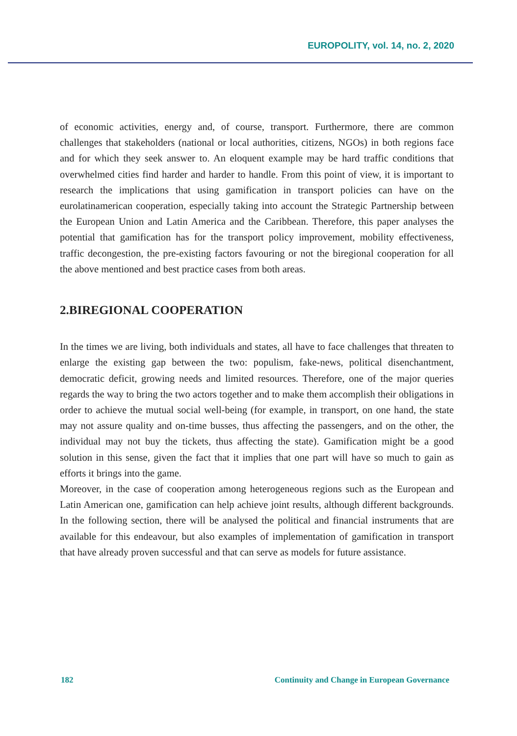EUROPOLITY, vol. 14, no. 2, 2020
of economic activities, energy and, of course, transport. Furthermore, there are common challenges that stakeholders (national or local authorities, citizens, NGOs) in both regions face and for which they seek answer to. An eloquent example may be hard traffic conditions that overwhelmed cities find harder and harder to handle. From this point of view, it is important to research the implications that using gamification in transport policies can have on the eurolatinamerican cooperation, especially taking into account the Strategic Partnership between the European Union and Latin America and the Caribbean. Therefore, this paper analyses the potential that gamification has for the transport policy improvement, mobility effectiveness, traffic decongestion, the pre-existing factors favouring or not the biregional cooperation for all the above mentioned and best practice cases from both areas.
2.BIREGIONAL COOPERATION
In the times we are living, both individuals and states, all have to face challenges that threaten to enlarge the existing gap between the two: populism, fake-news, political disenchantment, democratic deficit, growing needs and limited resources. Therefore, one of the major queries regards the way to bring the two actors together and to make them accomplish their obligations in order to achieve the mutual social well-being (for example, in transport, on one hand, the state may not assure quality and on-time busses, thus affecting the passengers, and on the other, the individual may not buy the tickets, thus affecting the state). Gamification might be a good solution in this sense, given the fact that it implies that one part will have so much to gain as efforts it brings into the game.
Moreover, in the case of cooperation among heterogeneous regions such as the European and Latin American one, gamification can help achieve joint results, although different backgrounds. In the following section, there will be analysed the political and financial instruments that are available for this endeavour, but also examples of implementation of gamification in transport that have already proven successful and that can serve as models for future assistance.
182 Continuity and Change in European Governance